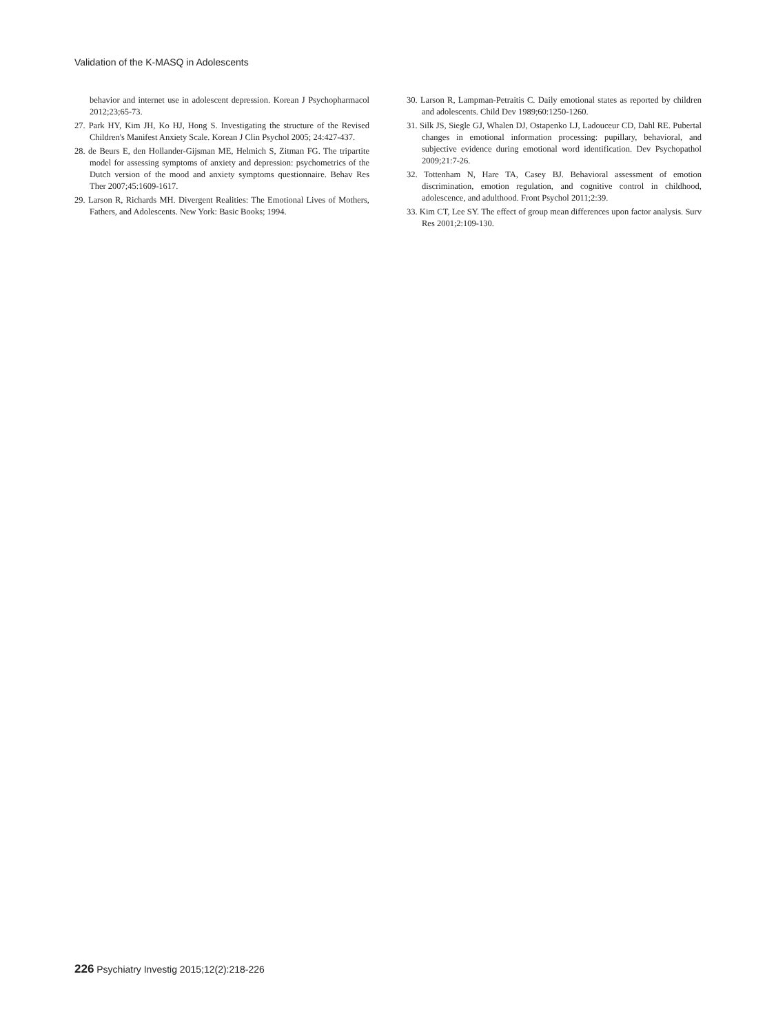Validation of the K-MASQ in Adolescents
behavior and internet use in adolescent depression. Korean J Psychopharmacol 2012;23;65-73.
27. Park HY, Kim JH, Ko HJ, Hong S. Investigating the structure of the Revised Children's Manifest Anxiety Scale. Korean J Clin Psychol 2005; 24:427-437.
28. de Beurs E, den Hollander-Gijsman ME, Helmich S, Zitman FG. The tripartite model for assessing symptoms of anxiety and depression: psychometrics of the Dutch version of the mood and anxiety symptoms questionnaire. Behav Res Ther 2007;45:1609-1617.
29. Larson R, Richards MH. Divergent Realities: The Emotional Lives of Mothers, Fathers, and Adolescents. New York: Basic Books; 1994.
30. Larson R, Lampman-Petraitis C. Daily emotional states as reported by children and adolescents. Child Dev 1989;60:1250-1260.
31. Silk JS, Siegle GJ, Whalen DJ, Ostapenko LJ, Ladouceur CD, Dahl RE. Pubertal changes in emotional information processing: pupillary, behavioral, and subjective evidence during emotional word identification. Dev Psychopathol 2009;21:7-26.
32. Tottenham N, Hare TA, Casey BJ. Behavioral assessment of emotion discrimination, emotion regulation, and cognitive control in childhood, adolescence, and adulthood. Front Psychol 2011;2:39.
33. Kim CT, Lee SY. The effect of group mean differences upon factor analysis. Surv Res 2001;2:109-130.
226 Psychiatry Investig 2015;12(2):218-226